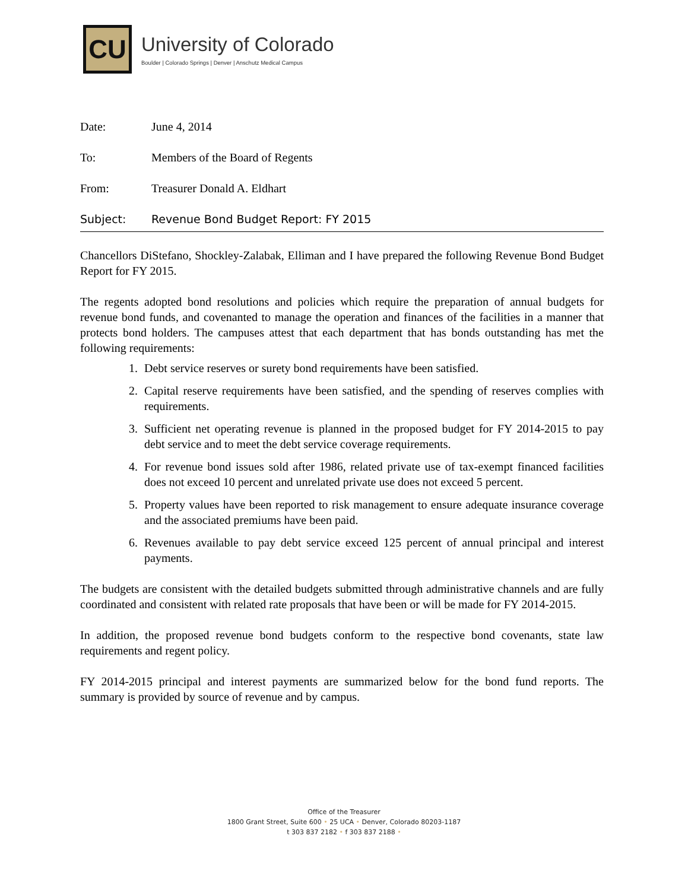CU
University of Colorado
Boulder | Colorado Springs | Denver | Anschutz Medical Campus
Date: June 4, 2014
To: Members of the Board of Regents
From: Treasurer Donald A. Eldhart
Subject: Revenue Bond Budget Report: FY 2015
Chancellors DiStefano, Shockley-Zalabak, Elliman and I have prepared the following Revenue Bond Budget Report for FY 2015.
The regents adopted bond resolutions and policies which require the preparation of annual budgets for revenue bond funds, and covenanted to manage the operation and finances of the facilities in a manner that protects bond holders. The campuses attest that each department that has bonds outstanding has met the following requirements:
1. Debt service reserves or surety bond requirements have been satisfied.
2. Capital reserve requirements have been satisfied, and the spending of reserves complies with requirements.
3. Sufficient net operating revenue is planned in the proposed budget for FY 2014-2015 to pay debt service and to meet the debt service coverage requirements.
4. For revenue bond issues sold after 1986, related private use of tax-exempt financed facilities does not exceed 10 percent and unrelated private use does not exceed 5 percent.
5. Property values have been reported to risk management to ensure adequate insurance coverage and the associated premiums have been paid.
6. Revenues available to pay debt service exceed 125 percent of annual principal and interest payments.
The budgets are consistent with the detailed budgets submitted through administrative channels and are fully coordinated and consistent with related rate proposals that have been or will be made for FY 2014-2015.
In addition, the proposed revenue bond budgets conform to the respective bond covenants, state law requirements and regent policy.
FY 2014-2015 principal and interest payments are summarized below for the bond fund reports. The summary is provided by source of revenue and by campus.
Office of the Treasurer
1800 Grant Street, Suite 600 • 25 UCA • Denver, Colorado 80203-1187
t 303 837 2182 • f 303 837 2188 •